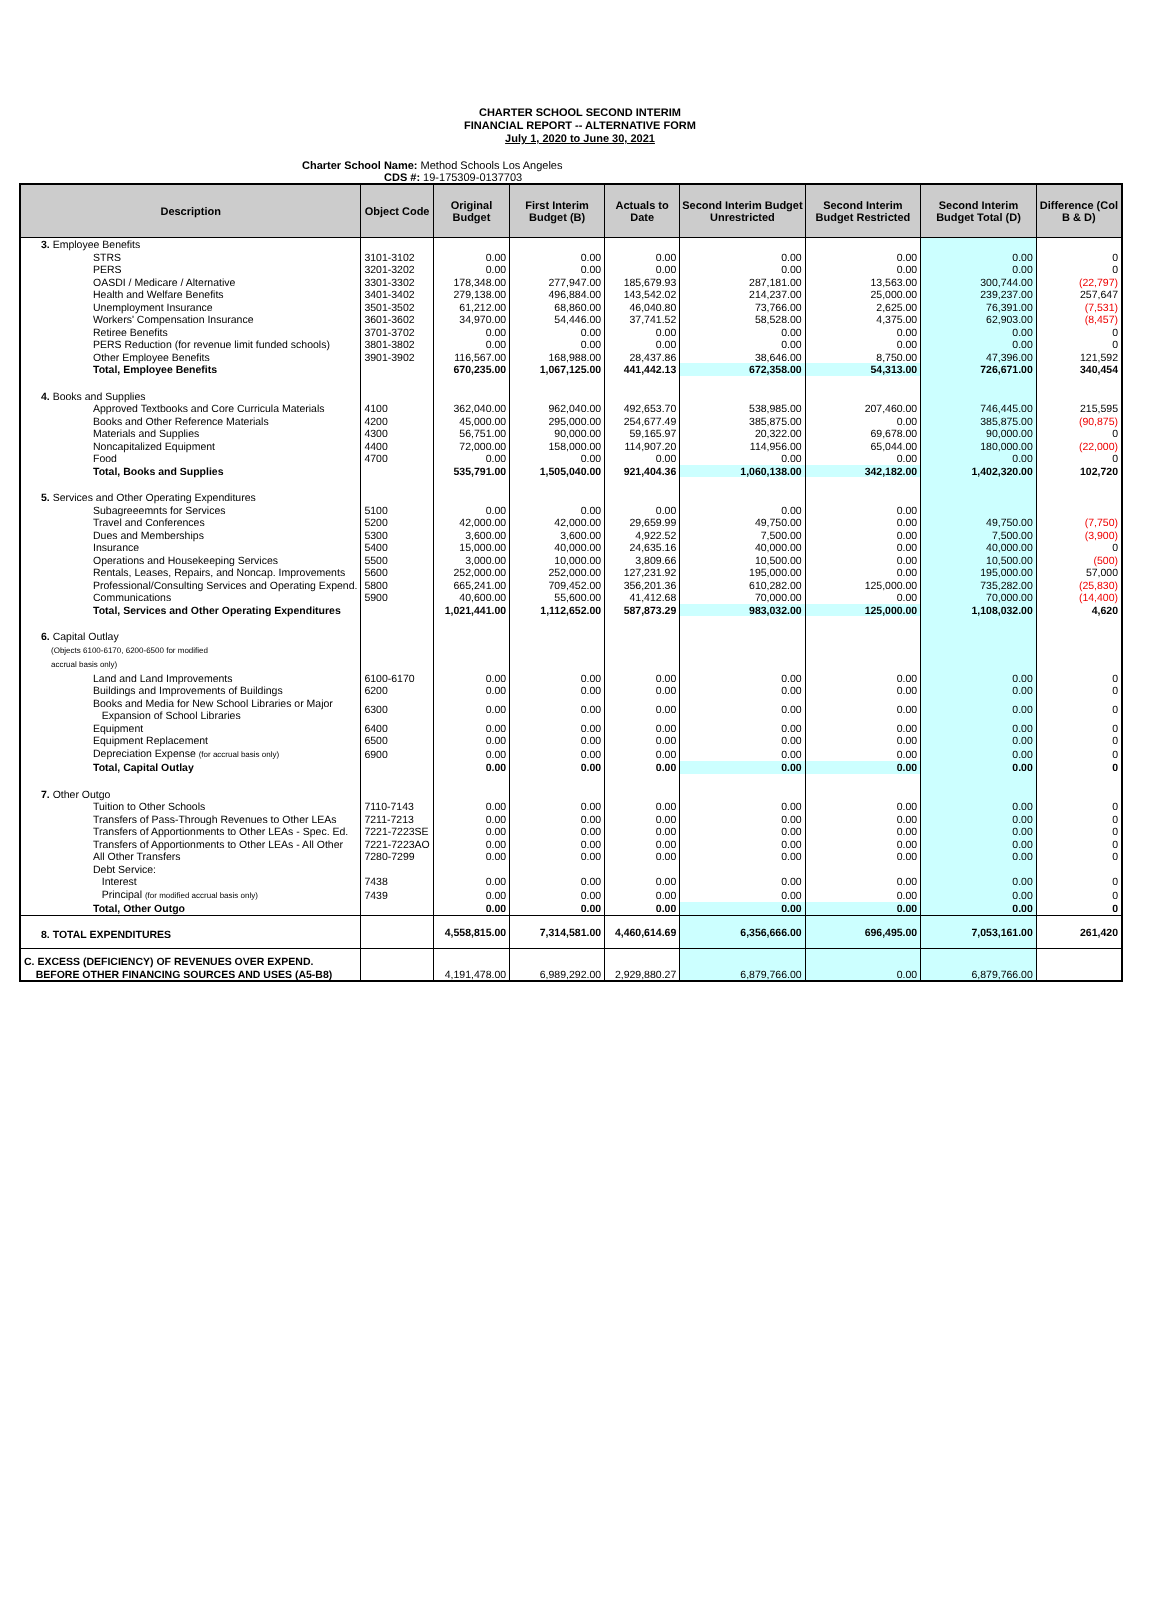CHARTER SCHOOL SECOND INTERIM
FINANCIAL REPORT -- ALTERNATIVE FORM
July 1, 2020 to June 30, 2021
Charter School Name: Method Schools Los Angeles
CDS #: 19-175309-0137703
| Description | Object Code | Original Budget | First Interim Budget (B) | Actuals to Date | Second Interim Budget Unrestricted | Second Interim Budget Restricted | Second Interim Budget Total (D) | Difference (Col B & D) |
| --- | --- | --- | --- | --- | --- | --- | --- | --- |
| 3. Employee Benefits | | | | | | | | |
| STRS | 3101-3102 | 0.00 | 0.00 | 0.00 | 0.00 | 0.00 | 0.00 | 0 |
| PERS | 3201-3202 | 0.00 | 0.00 | 0.00 | 0.00 | 0.00 | 0.00 | 0 |
| OASDI / Medicare / Alternative | 3301-3302 | 178,348.00 | 277,947.00 | 185,679.93 | 287,181.00 | 13,563.00 | 300,744.00 | (22,797) |
| Health and Welfare Benefits | 3401-3402 | 279,138.00 | 496,884.00 | 143,542.02 | 214,237.00 | 25,000.00 | 239,237.00 | 257,647 |
| Unemployment Insurance | 3501-3502 | 61,212.00 | 68,860.00 | 46,040.80 | 73,766.00 | 2,625.00 | 76,391.00 | (7,531) |
| Workers' Compensation Insurance | 3601-3602 | 34,970.00 | 54,446.00 | 37,741.52 | 58,528.00 | 4,375.00 | 62,903.00 | (8,457) |
| Retiree Benefits | 3701-3702 | 0.00 | 0.00 | 0.00 | 0.00 | 0.00 | 0.00 | 0 |
| PERS Reduction (for revenue limit funded schools) | 3801-3802 | 0.00 | 0.00 | 0.00 | 0.00 | 0.00 | 0.00 | 0 |
| Other Employee Benefits | 3901-3902 | 116,567.00 | 168,988.00 | 28,437.86 | 38,646.00 | 8,750.00 | 47,396.00 | 121,592 |
| Total, Employee Benefits | | 670,235.00 | 1,067,125.00 | 441,442.13 | 672,358.00 | 54,313.00 | 726,671.00 | 340,454 |
| 4. Books and Supplies | | | | | | | | |
| Approved Textbooks and Core Curricula Materials | 4100 | 362,040.00 | 962,040.00 | 492,653.70 | 538,985.00 | 207,460.00 | 746,445.00 | 215,595 |
| Books and Other Reference Materials | 4200 | 45,000.00 | 295,000.00 | 254,677.49 | 385,875.00 | 0.00 | 385,875.00 | (90,875) |
| Materials and Supplies | 4300 | 56,751.00 | 90,000.00 | 59,165.97 | 20,322.00 | 69,678.00 | 90,000.00 | 0 |
| Noncapitalized Equipment | 4400 | 72,000.00 | 158,000.00 | 114,907.20 | 114,956.00 | 65,044.00 | 180,000.00 | (22,000) |
| Food | 4700 | 0.00 | 0.00 | 0.00 | 0.00 | 0.00 | 0.00 | 0 |
| Total, Books and Supplies | | 535,791.00 | 1,505,040.00 | 921,404.36 | 1,060,138.00 | 342,182.00 | 1,402,320.00 | 102,720 |
| 5. Services and Other Operating Expenditures | | | | | | | | |
| Subagreeemnts for Services | 5100 | 0.00 | 0.00 | 0.00 | 0.00 | 0.00 | | |
| Travel and Conferences | 5200 | 42,000.00 | 42,000.00 | 29,659.99 | 49,750.00 | 0.00 | 49,750.00 | (7,750) |
| Dues and Memberships | 5300 | 3,600.00 | 3,600.00 | 4,922.52 | 7,500.00 | 0.00 | 7,500.00 | (3,900) |
| Insurance | 5400 | 15,000.00 | 40,000.00 | 24,635.16 | 40,000.00 | 0.00 | 40,000.00 | 0 |
| Operations and Housekeeping Services | 5500 | 3,000.00 | 10,000.00 | 3,809.66 | 10,500.00 | 0.00 | 10,500.00 | (500) |
| Rentals, Leases, Repairs, and Noncap. Improvements | 5600 | 252,000.00 | 252,000.00 | 127,231.92 | 195,000.00 | 0.00 | 195,000.00 | 57,000 |
| Professional/Consulting Services and Operating Expend. | 5800 | 665,241.00 | 709,452.00 | 356,201.36 | 610,282.00 | 125,000.00 | 735,282.00 | (25,830) |
| Communications | 5900 | 40,600.00 | 55,600.00 | 41,412.68 | 70,000.00 | 0.00 | 70,000.00 | (14,400) |
| Total, Services and Other Operating Expenditures | | 1,021,441.00 | 1,112,652.00 | 587,873.29 | 983,032.00 | 125,000.00 | 1,108,032.00 | 4,620 |
| 6. Capital Outlay (Objects 6100-6170, 6200-6500 for modified accrual basis only) | | | | | | | | |
| Land and Land Improvements | 6100-6170 | 0.00 | 0.00 | 0.00 | 0.00 | 0.00 | 0.00 | 0 |
| Buildings and Improvements of Buildings | 6200 | 0.00 | 0.00 | 0.00 | 0.00 | 0.00 | 0.00 | 0 |
| Books and Media for New School Libraries or Major Expansion of School Libraries | 6300 | 0.00 | 0.00 | 0.00 | 0.00 | 0.00 | 0.00 | 0 |
| Equipment | 6400 | 0.00 | 0.00 | 0.00 | 0.00 | 0.00 | 0.00 | 0 |
| Equipment Replacement | 6500 | 0.00 | 0.00 | 0.00 | 0.00 | 0.00 | 0.00 | 0 |
| Depreciation Expense (for accrual basis only) | 6900 | 0.00 | 0.00 | 0.00 | 0.00 | 0.00 | 0.00 | 0 |
| Total, Capital Outlay | | 0.00 | 0.00 | 0.00 | 0.00 | 0.00 | 0.00 | 0 |
| 7. Other Outgo | | | | | | | | |
| Tuition to Other Schools | 7110-7143 | 0.00 | 0.00 | 0.00 | 0.00 | 0.00 | 0.00 | 0 |
| Transfers of Pass-Through Revenues to Other LEAs | 7211-7213 | 0.00 | 0.00 | 0.00 | 0.00 | 0.00 | 0.00 | 0 |
| Transfers of Apportionments to Other LEAs - Spec. Ed. | 7221-7223SE | 0.00 | 0.00 | 0.00 | 0.00 | 0.00 | 0.00 | 0 |
| Transfers of Apportionments to Other LEAs - All Other | 7221-7223AO | 0.00 | 0.00 | 0.00 | 0.00 | 0.00 | 0.00 | 0 |
| All Other Transfers | 7280-7299 | 0.00 | 0.00 | 0.00 | 0.00 | 0.00 | 0.00 | 0 |
| Debt Service: | | | | | | | | |
| Interest | 7438 | 0.00 | 0.00 | 0.00 | 0.00 | 0.00 | 0.00 | 0 |
| Principal (for modified accrual basis only) | 7439 | 0.00 | 0.00 | 0.00 | 0.00 | 0.00 | 0.00 | 0 |
| Total, Other Outgo | | 0.00 | 0.00 | 0.00 | 0.00 | 0.00 | 0.00 | 0 |
| 8. TOTAL EXPENDITURES | | 4,558,815.00 | 7,314,581.00 | 4,460,614.69 | 6,356,666.00 | 696,495.00 | 7,053,161.00 | 261,420 |
| C. EXCESS (DEFICIENCY) OF REVENUES OVER EXPEND. BEFORE OTHER FINANCING SOURCES AND USES (A5-B8) | | 4,191,478.00 | 6,989,292.00 | 2,929,880.27 | 6,879,766.00 | 0.00 | 6,879,766.00 | |